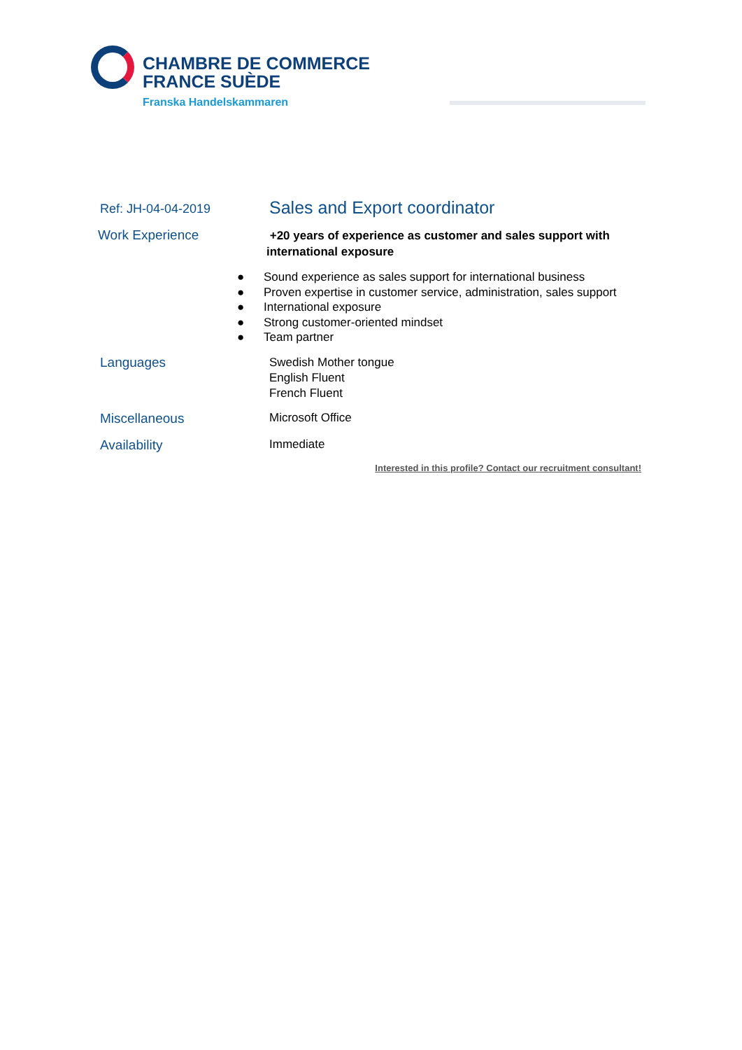CHAMBRE DE COMMERCE
FRANCE SUÈDE
Franska Handelskammaren
Ref: JH-04-04-2019
Sales and Export coordinator
Work Experience
+20 years of experience as customer and sales support with international exposure
● Sound experience as sales support for international business
● Proven expertise in customer service, administration, sales support
● International exposure
● Strong customer-oriented mindset
● Team partner
Languages
Swedish Mother tongue
English Fluent
French Fluent
Miscellaneous Microsoft Office
Availability Immediate
Interested in this profile? Contact our recruitment consultant!